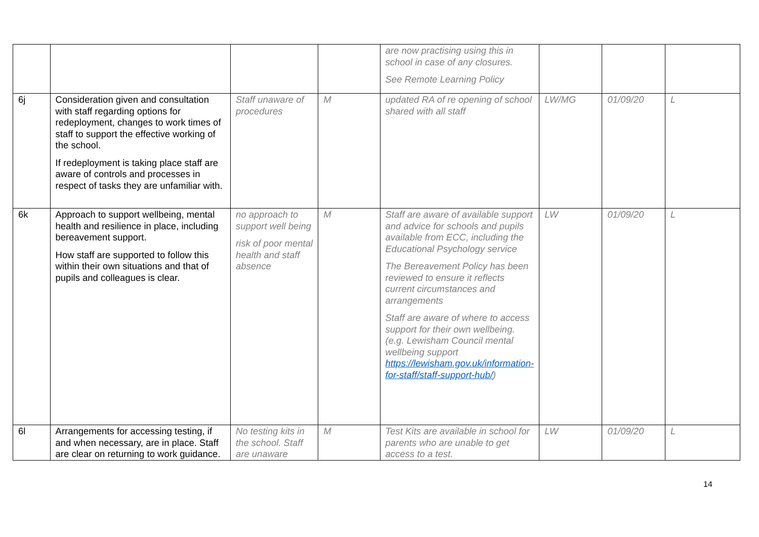| | | | | are now practising using this in school in case of any closures. See Remote Learning Policy | | | |
| 6j | Consideration given and consultation with staff regarding options for redeployment, changes to work times of staff to support the effective working of the school. If redeployment is taking place staff are aware of controls and processes in respect of tasks they are unfamiliar with. | Staff unaware of procedures | M | updated RA of re opening of school shared with all staff | LW/MG | 01/09/20 | L |
| 6k | Approach to support wellbeing, mental health and resilience in place, including bereavement support. How staff are supported to follow this within their own situations and that of pupils and colleagues is clear. | no approach to support well being risk of poor mental health and staff absence | M | Staff are aware of available support and advice for schools and pupils available from ECC, including the Educational Psychology service The Bereavement Policy has been reviewed to ensure it reflects current circumstances and arrangements Staff are aware of where to access support for their own wellbeing. (e.g. Lewisham Council mental wellbeing support https://lewisham.gov.uk/information-for-staff/staff-support-hub/ ) | LW | 01/09/20 | L |
| 6l | Arrangements for accessing testing, if and when necessary, are in place. Staff are clear on returning to work guidance. | No testing kits in the school. Staff are unaware | M | Test Kits are available in school for parents who are unable to get access to a test. | LW | 01/09/20 | L |
14